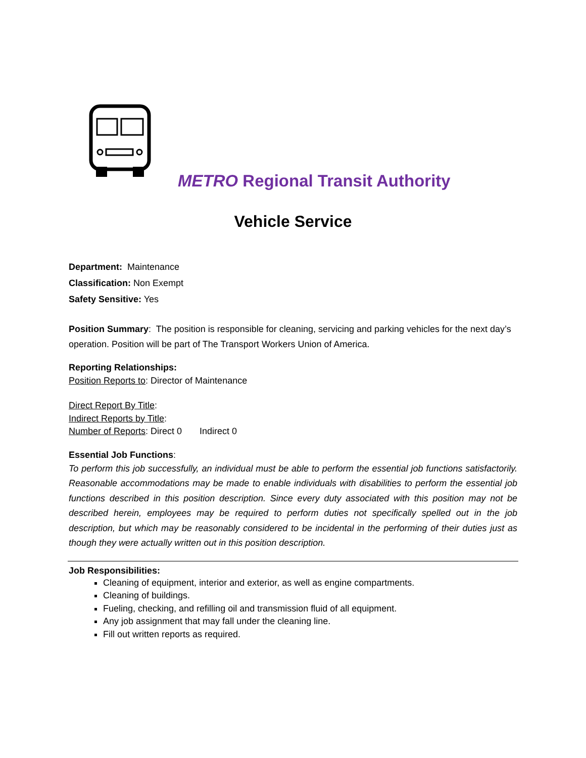METRO Regional Transit Authority
Vehicle Service
Department: Maintenance
Classification: Non Exempt
Safety Sensitive: Yes
Position Summary: The position is responsible for cleaning, servicing and parking vehicles for the next day’s operation. Position will be part of The Transport Workers Union of America.
Reporting Relationships:
Position Reports to: Director of Maintenance
Direct Report By Title:
Indirect Reports by Title:
Number of Reports: Direct 0 Indirect 0
Essential Job Functions:
To perform this job successfully, an individual must be able to perform the essential job functions satisfactorily. Reasonable accommodations may be made to enable individuals with disabilities to perform the essential job functions described in this position description. Since every duty associated with this position may not be described herein, employees may be required to perform duties not specifically spelled out in the job description, but which may be reasonably considered to be incidental in the performing of their duties just as though they were actually written out in this position description.
Job Responsibilities:
Cleaning of equipment, interior and exterior, as well as engine compartments.
Cleaning of buildings.
Fueling, checking, and refilling oil and transmission fluid of all equipment.
Any job assignment that may fall under the cleaning line.
Fill out written reports as required.